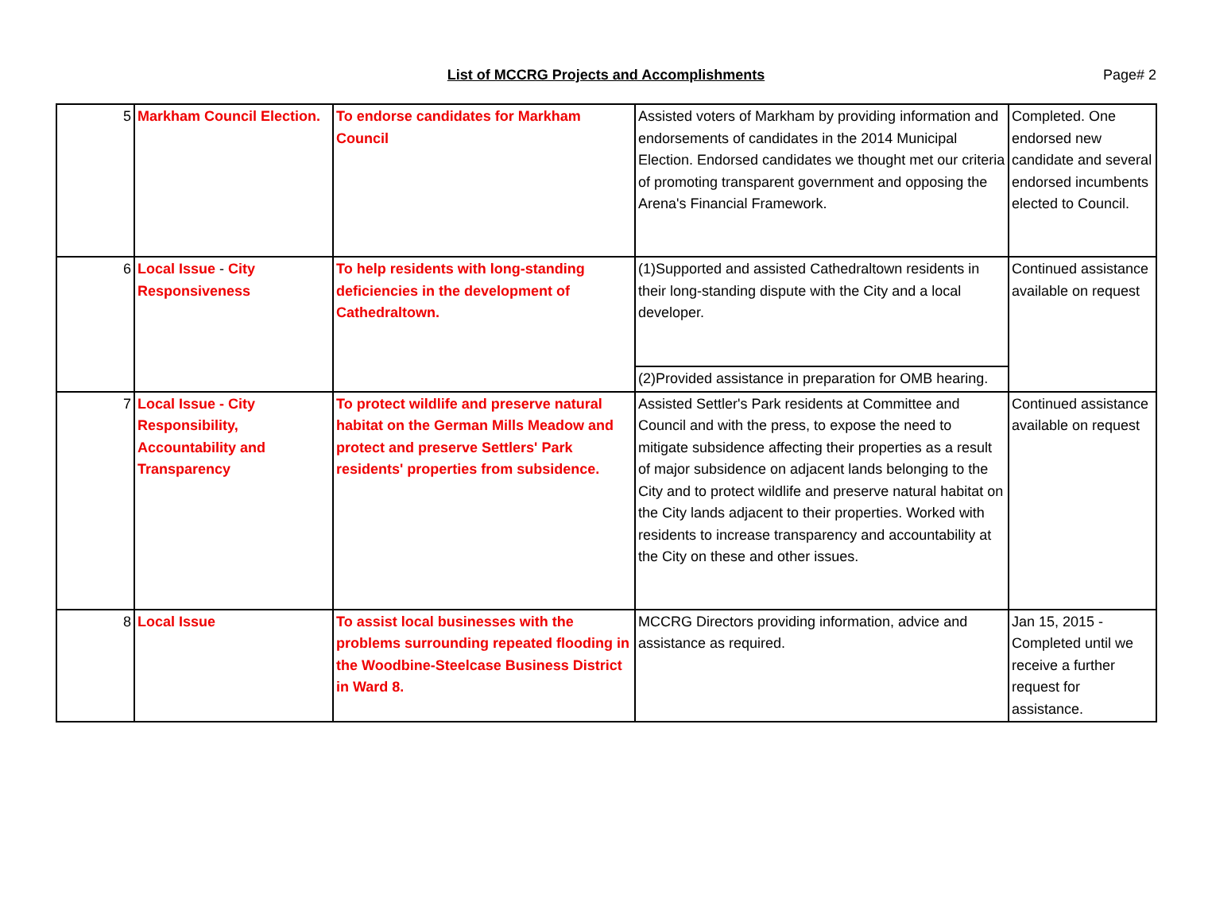List of MCCRG Projects and Accomplishments Page# 2
| 5 | Markham Council Election. | To endorse candidates for Markham Council | Assisted voters of Markham by providing information and endorsements of candidates in the 2014 Municipal Election. Endorsed candidates we thought met our criteria of promoting transparent government and opposing the Arena's Financial Framework. | Completed. One endorsed new candidate and several endorsed incumbents elected to Council. |
| 6 | Local Issue - City Responsiveness | To help residents with long-standing deficiencies in the development of Cathedraltown. | (1)Supported and assisted Cathedraltown residents in their long-standing dispute with the City and a local developer. | Continued assistance available on request |
| | | | (2)Provided assistance in preparation for OMB hearing. | |
| 7 | Local Issue - City Responsibility, Accountability and Transparency | To protect wildlife and preserve natural habitat on the German Mills Meadow and protect and preserve Settlers' Park residents' properties from subsidence. | Assisted Settler's Park residents at Committee and Council and with the press, to expose the need to mitigate subsidence affecting their properties as a result of major subsidence on adjacent lands belonging to the City and to protect wildlife and preserve natural habitat on the City lands adjacent to their properties. Worked with residents to increase transparency and accountability at the City on these and other issues. | Continued assistance available on request |
| 8 | Local Issue | To assist local businesses with the problems surrounding repeated flooding in the Woodbine-Steelcase Business District in Ward 8. | MCCRG Directors providing information, advice and assistance as required. | Jan 15, 2015 - Completed until we receive a further request for assistance. |